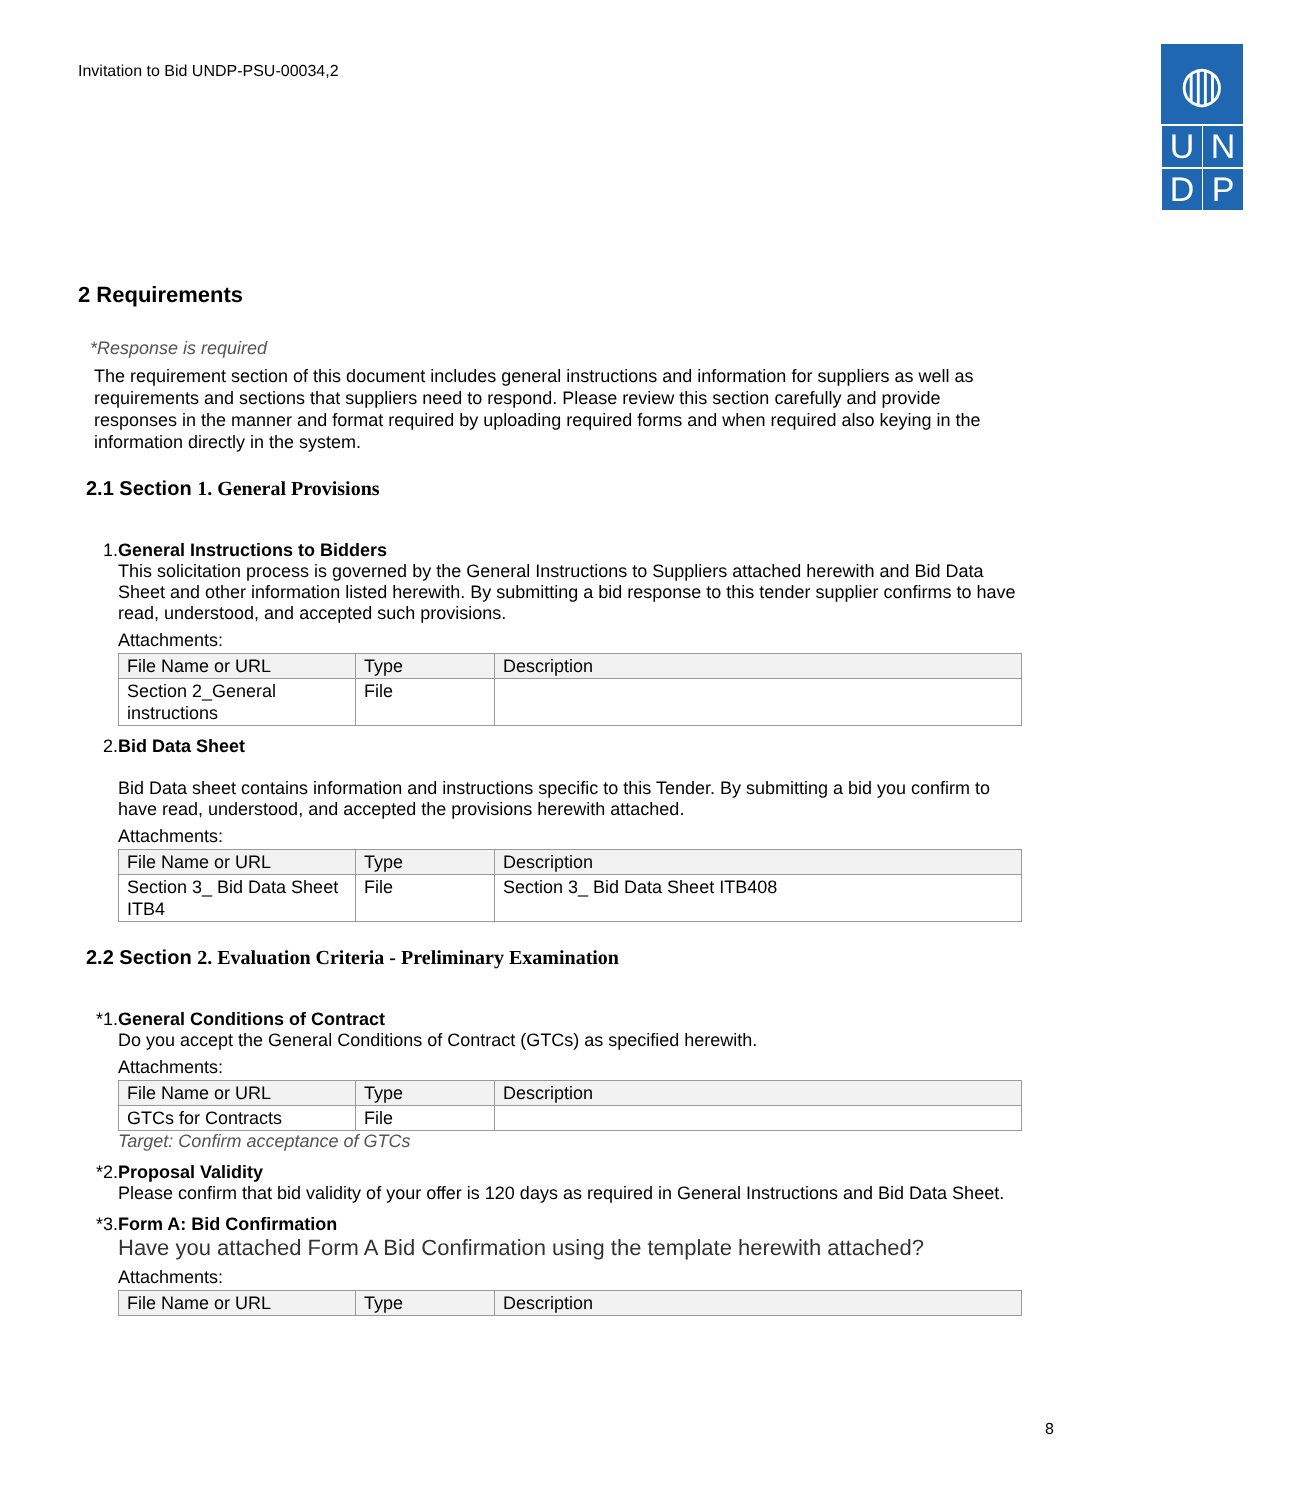Invitation to Bid UNDP-PSU-00034,2
◍
UNDP
2 Requirements
*Response is required
The requirement section of this document includes general instructions and information for suppliers as well as requirements and sections that suppliers need to respond. Please review this section carefully and provide responses in the manner and format required by uploading required forms and when required also keying in the information directly in the system.
2.1 Section 1. General Provisions
1. General Instructions to Bidders
This solicitation process is governed by the General Instructions to Suppliers attached herewith and Bid Data Sheet and other information listed herewith. By submitting a bid response to this tender supplier confirms to have read, understood, and accepted such provisions.
Attachments:
| File Name or URL | Type | Description |
| --- | --- | --- |
| Section 2_General instructions | File | |
2. Bid Data Sheet
Bid Data sheet contains information and instructions specific to this Tender. By submitting a bid you confirm to have read, understood, and accepted the provisions herewith attached.
Attachments:
| File Name or URL | Type | Description |
| --- | --- | --- |
| Section 3_ Bid Data Sheet ITB4 | File | Section 3_ Bid Data Sheet ITB408 |
2.2 Section 2. Evaluation Criteria - Preliminary Examination
*1. General Conditions of Contract
Do you accept the General Conditions of Contract (GTCs) as specified herewith.
Attachments:
| File Name or URL | Type | Description |
| --- | --- | --- |
| GTCs for Contracts | File | |
Target: Confirm acceptance of GTCs
*2. Proposal Validity
Please confirm that bid validity of your offer is 120 days as required in General Instructions and Bid Data Sheet.
*3. Form A: Bid Confirmation
Have you attached Form A Bid Confirmation using the template herewith attached?
Attachments:
| File Name or URL | Type | Description |
| --- | --- | --- |
8